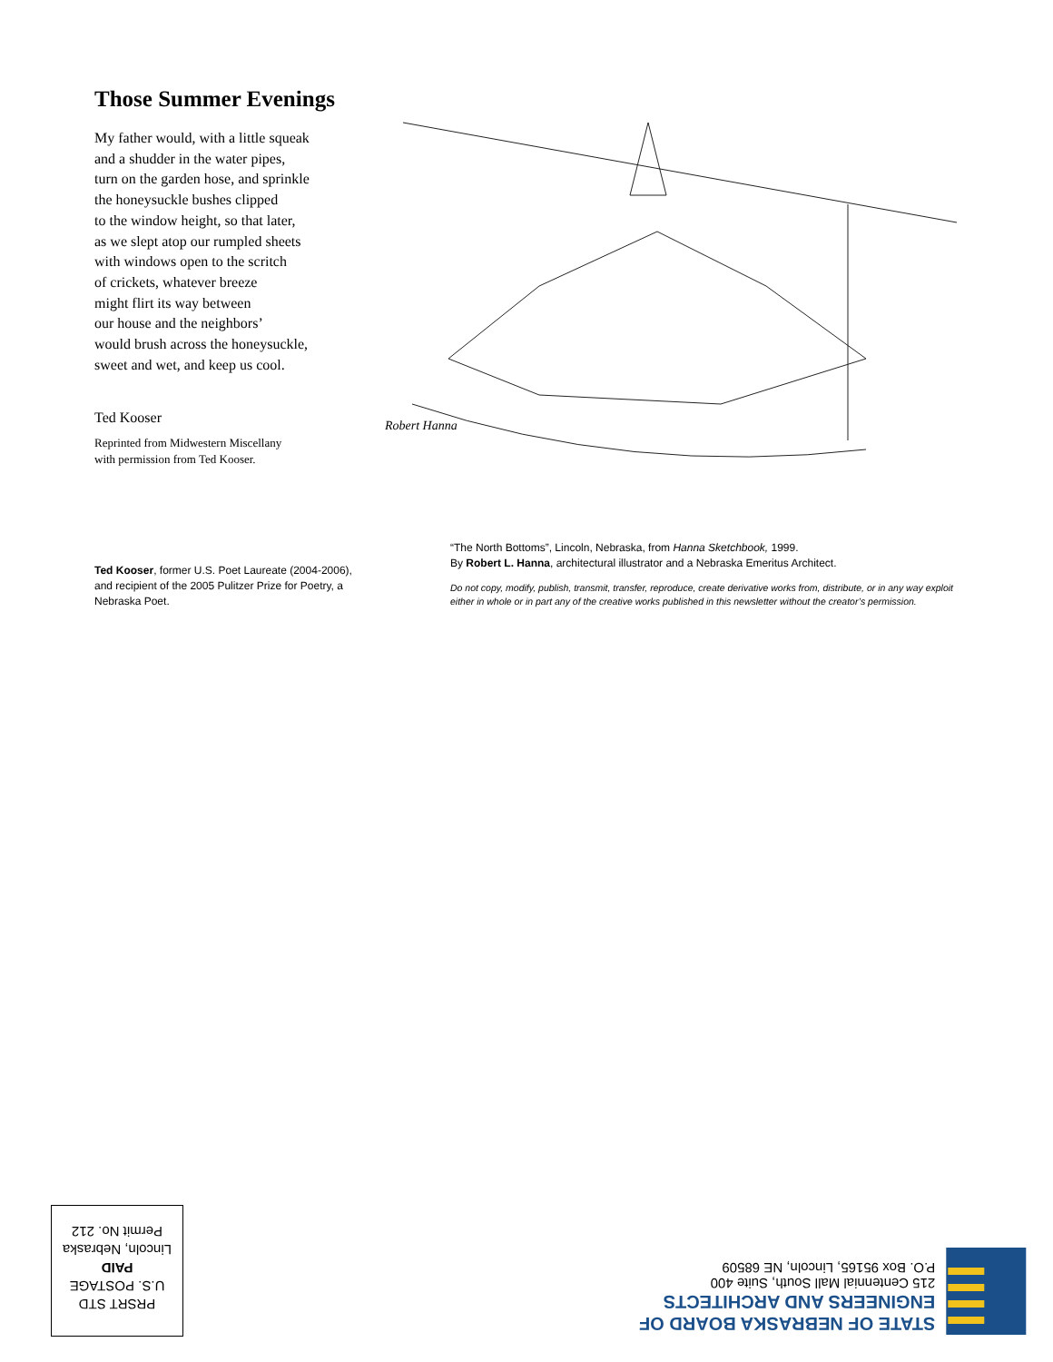Those Summer Evenings
My father would, with a little squeak
and a shudder in the water pipes,
turn on the garden hose, and sprinkle
the honeysuckle bushes clipped
to the window height, so that later,
as we slept atop our rumpled sheets
with windows open to the scritch
of crickets, whatever breeze
might flirt its way between
our house and the neighbors’
would brush across the honeysuckle,
sweet and wet, and keep us cool.
Ted Kooser
Reprinted from Midwestern Miscellany
with permission from Ted Kooser.
Robert Hanna
Ted Kooser, former U.S. Poet Laureate (2004-2006), and recipient of the 2005 Pulitzer Prize for Poetry, a Nebraska Poet.
“The North Bottoms”, Lincoln, Nebraska, from Hanna Sketchbook, 1999.
By Robert L. Hanna, architectural illustrator and a Nebraska Emeritus Architect.
Do not copy, modify, publish, transmit, transfer, reproduce, create derivative works from, distribute, or in any way exploit either in whole or in part any of the creative works published in this newsletter without the creator’s permission.
PRSRT STD
U.S. POSTAGE
PAID
Lincoln, Nebraska
Permit No. 212
STATE OF NEBRASKA BOARD OF
ENGINEERS AND ARCHITECTS
215 Centennial Mall South, Suite 400
P.O. Box 95165, Lincoln, NE 68509